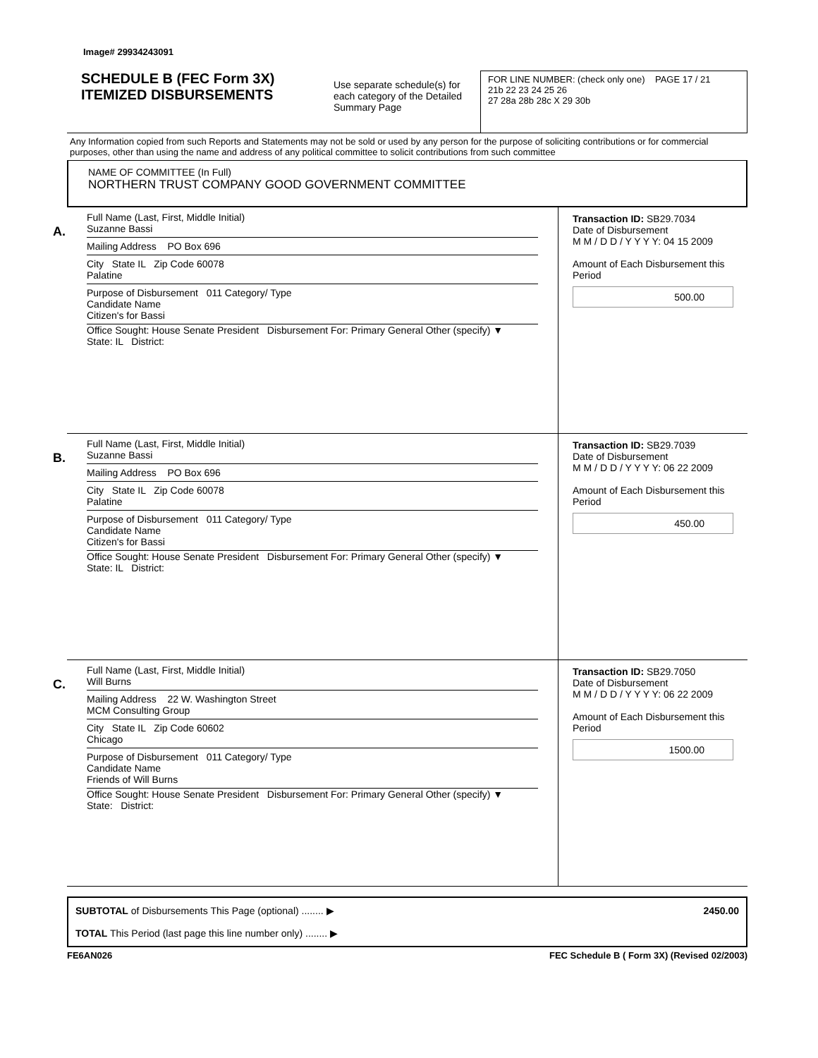Image# 29934243091
SCHEDULE B (FEC Form 3X)
ITEMIZED DISBURSEMENTS
Use separate schedule(s) for each category of the Detailed Summary Page
FOR LINE NUMBER: (check only one) PAGE 17 / 21
21b 22 23 24 25 26
27 28a 28b 28c X 29 30b
Any Information copied from such Reports and Statements may not be sold or used by any person for the purpose of soliciting contributions or for commercial purposes, other than using the name and address of any political committee to solicit contributions from such committee
NAME OF COMMITTEE (In Full)
NORTHERN TRUST COMPANY GOOD GOVERNMENT COMMITTEE
A.
Full Name (Last, First, Middle Initial)
Suzanne Bassi
Mailing Address PO Box 696
City State IL Zip Code 60078
Palatine
Purpose of Disbursement 011 Category/ Type
Candidate Name
Citizen's for Bassi
Office Sought: House Senate President Disbursement For: Primary General Other (specify) ▼
State: IL District:
Transaction ID: SB29.7034
Date of Disbursement
M M / D D / Y Y Y Y: 04 15 2009
Amount of Each Disbursement this Period
500.00
B.
Full Name (Last, First, Middle Initial)
Suzanne Bassi
Mailing Address PO Box 696
City State IL Zip Code 60078
Palatine
Purpose of Disbursement 011 Category/ Type
Candidate Name
Citizen's for Bassi
Office Sought: House Senate President Disbursement For: Primary General Other (specify) ▼
State: IL District:
Transaction ID: SB29.7039
Date of Disbursement
M M / D D / Y Y Y Y: 06 22 2009
Amount of Each Disbursement this Period
450.00
C.
Full Name (Last, First, Middle Initial)
Will Burns
Mailing Address 22 W. Washington Street
MCM Consulting Group
City State IL Zip Code 60602
Chicago
Purpose of Disbursement 011 Category/ Type
Candidate Name
Friends of Will Burns
Office Sought: House Senate President Disbursement For: Primary General Other (specify) ▼
State: District:
Transaction ID: SB29.7050
Date of Disbursement
M M / D D / Y Y Y Y: 06 22 2009
Amount of Each Disbursement this Period
1500.00
SUBTOTAL of Disbursements This Page (optional) ........ ▶
TOTAL This Period (last page this line number only) ........ ▶
2450.00
FE6AN026 FEC Schedule B ( Form 3X) (Revised 02/2003)